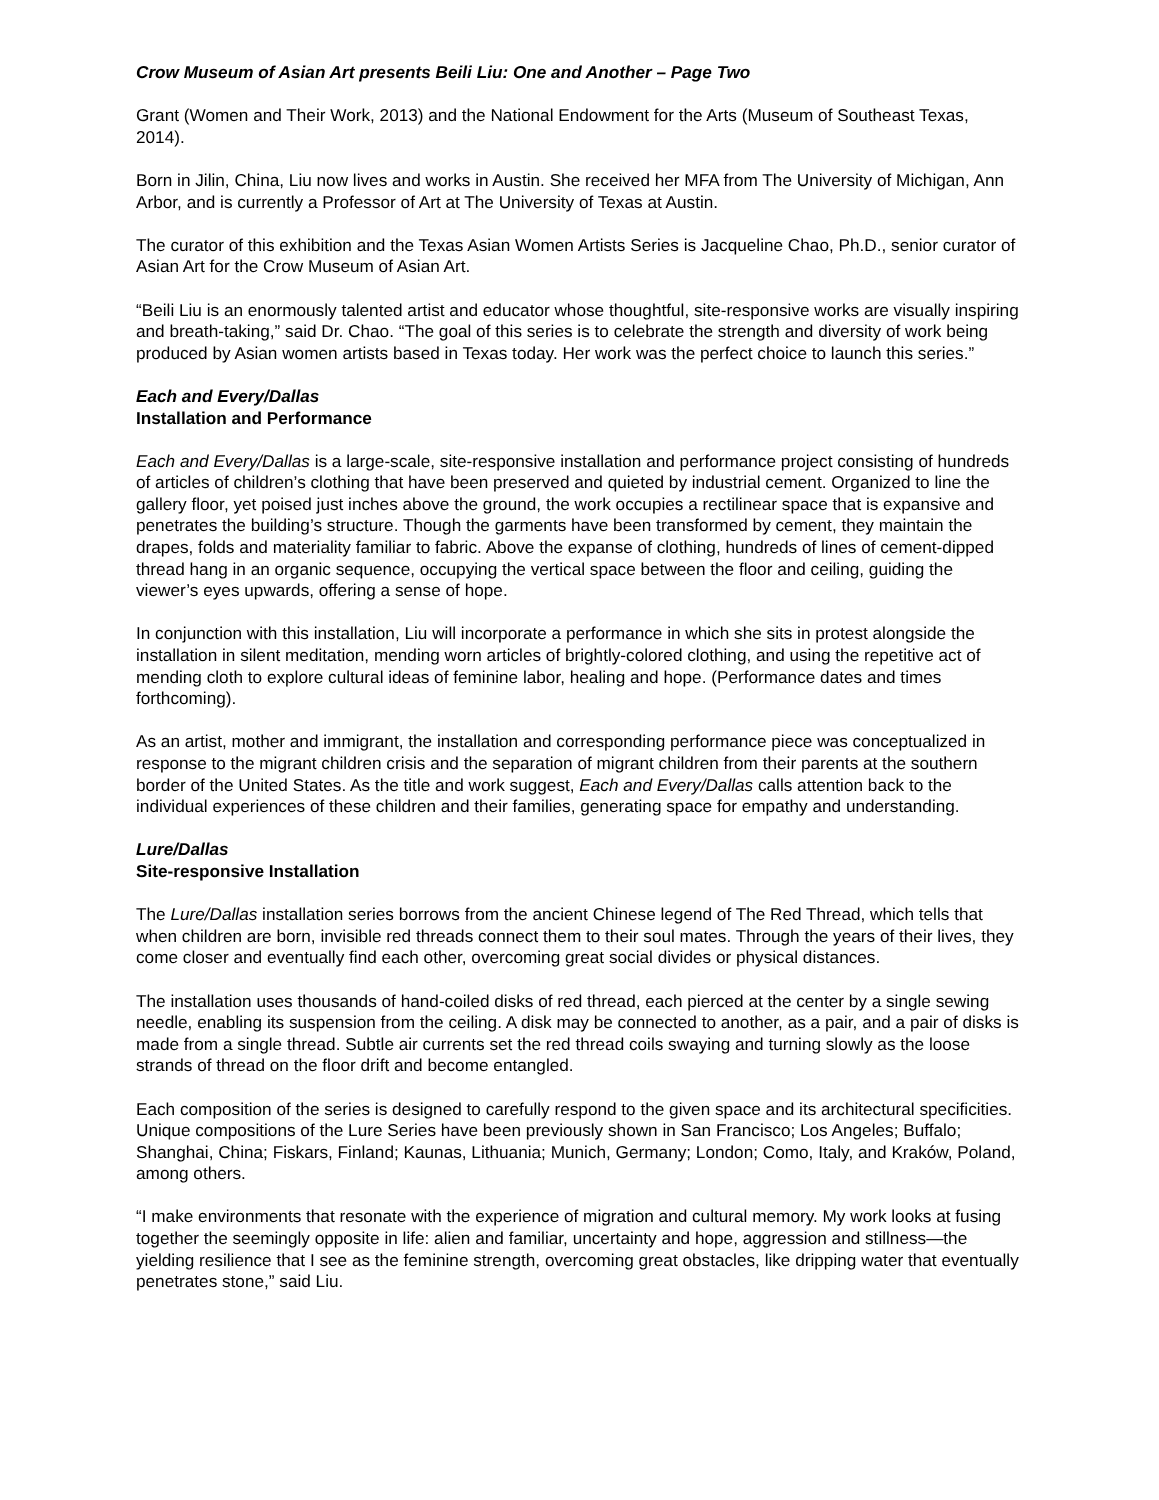Crow Museum of Asian Art presents Beili Liu: One and Another – Page Two
Grant (Women and Their Work, 2013) and the National Endowment for the Arts (Museum of Southeast Texas, 2014).
Born in Jilin, China, Liu now lives and works in Austin. She received her MFA from The University of Michigan, Ann Arbor, and is currently a Professor of Art at The University of Texas at Austin.
The curator of this exhibition and the Texas Asian Women Artists Series is Jacqueline Chao, Ph.D., senior curator of Asian Art for the Crow Museum of Asian Art.
“Beili Liu is an enormously talented artist and educator whose thoughtful, site-responsive works are visually inspiring and breath-taking,” said Dr. Chao. “The goal of this series is to celebrate the strength and diversity of work being produced by Asian women artists based in Texas today. Her work was the perfect choice to launch this series.”
Each and Every/Dallas
Installation and Performance
Each and Every/Dallas is a large-scale, site-responsive installation and performance project consisting of hundreds of articles of children’s clothing that have been preserved and quieted by industrial cement. Organized to line the gallery floor, yet poised just inches above the ground, the work occupies a rectilinear space that is expansive and penetrates the building’s structure. Though the garments have been transformed by cement, they maintain the drapes, folds and materiality familiar to fabric. Above the expanse of clothing, hundreds of lines of cement-dipped thread hang in an organic sequence, occupying the vertical space between the floor and ceiling, guiding the viewer’s eyes upwards, offering a sense of hope.
In conjunction with this installation, Liu will incorporate a performance in which she sits in protest alongside the installation in silent meditation, mending worn articles of brightly-colored clothing, and using the repetitive act of mending cloth to explore cultural ideas of feminine labor, healing and hope. (Performance dates and times forthcoming).
As an artist, mother and immigrant, the installation and corresponding performance piece was conceptualized in response to the migrant children crisis and the separation of migrant children from their parents at the southern border of the United States. As the title and work suggest, Each and Every/Dallas calls attention back to the individual experiences of these children and their families, generating space for empathy and understanding.
Lure/Dallas
Site-responsive Installation
The Lure/Dallas installation series borrows from the ancient Chinese legend of The Red Thread, which tells that when children are born, invisible red threads connect them to their soul mates. Through the years of their lives, they come closer and eventually find each other, overcoming great social divides or physical distances.
The installation uses thousands of hand-coiled disks of red thread, each pierced at the center by a single sewing needle, enabling its suspension from the ceiling. A disk may be connected to another, as a pair, and a pair of disks is made from a single thread. Subtle air currents set the red thread coils swaying and turning slowly as the loose strands of thread on the floor drift and become entangled.
Each composition of the series is designed to carefully respond to the given space and its architectural specificities. Unique compositions of the Lure Series have been previously shown in San Francisco; Los Angeles; Buffalo; Shanghai, China; Fiskars, Finland; Kaunas, Lithuania; Munich, Germany; London; Como, Italy, and Kraków, Poland, among others.
“I make environments that resonate with the experience of migration and cultural memory. My work looks at fusing together the seemingly opposite in life: alien and familiar, uncertainty and hope, aggression and stillness—the yielding resilience that I see as the feminine strength, overcoming great obstacles, like dripping water that eventually penetrates stone,” said Liu.